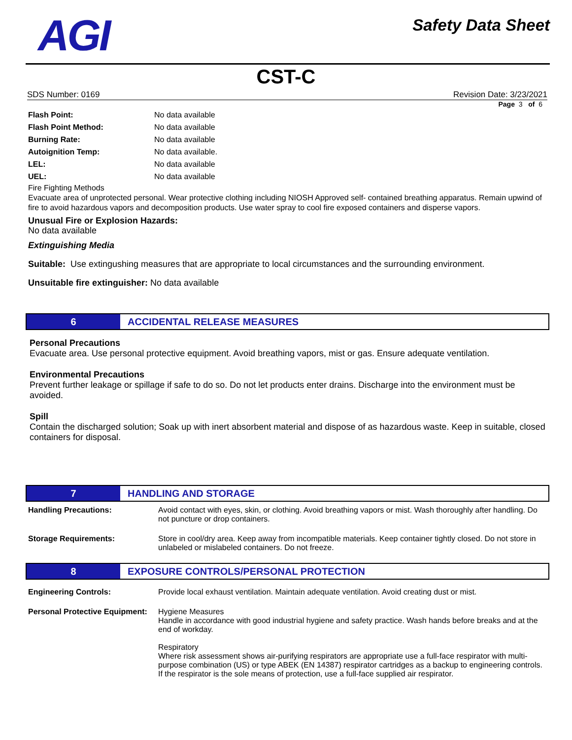AGI Safety Data Sheet
CST-C
SDS Number: 0169 Revision Date: 3/23/2021
Page 3 of 6
| Flash Point: | No data available |
| Flash Point Method: | No data available |
| Burning Rate: | No data available |
| Autoignition Temp: | No data available. |
| LEL: | No data available |
| UEL: | No data available |
Fire Fighting Methods
Evacuate area of unprotected personal. Wear protective clothing including NIOSH Approved self- contained breathing apparatus. Remain upwind of fire to avoid hazardous vapors and decomposition products. Use water spray to cool fire exposed containers and disperse vapors.
Unusual Fire or Explosion Hazards:
No data available
Extinguishing Media
Suitable: Use extingushing measures that are appropriate to local circumstances and the surrounding environment.
Unsuitable fire extinguisher: No data available
6
ACCIDENTAL RELEASE MEASURES
Personal Precautions
Evacuate area. Use personal protective equipment. Avoid breathing vapors, mist or gas. Ensure adequate ventilation.
Environmental Precautions
Prevent further leakage or spillage if safe to do so. Do not let products enter drains. Discharge into the environment must be avoided.
Spill
Contain the discharged solution; Soak up with inert absorbent material and dispose of as hazardous waste. Keep in suitable, closed containers for disposal.
7
HANDLING AND STORAGE
| Handling Precautions: | Avoid contact with eyes, skin, or clothing. Avoid breathing vapors or mist. Wash thoroughly after handling. Do not puncture or drop containers. |
| Storage Requirements: | Store in cool/dry area. Keep away from incompatible materials. Keep container tightly closed. Do not store in unlabeled or mislabeled containers. Do not freeze. |
8
EXPOSURE CONTROLS/PERSONAL PROTECTION
| Engineering Controls: | Provide local exhaust ventilation. Maintain adequate ventilation. Avoid creating dust or mist. |
| Personal Protective Equipment: | Hygiene Measures Handle in accordance with good industrial hygiene and safety practice. Wash hands before breaks and at the end of workday. Respiratory Where risk assessment shows air-purifying respirators are appropriate use a full-face respirator with multi-purpose combination (US) or type ABEK (EN 14387) respirator cartridges as a backup to engineering controls. If the respirator is the sole means of protection, use a full-face supplied air respirator. |